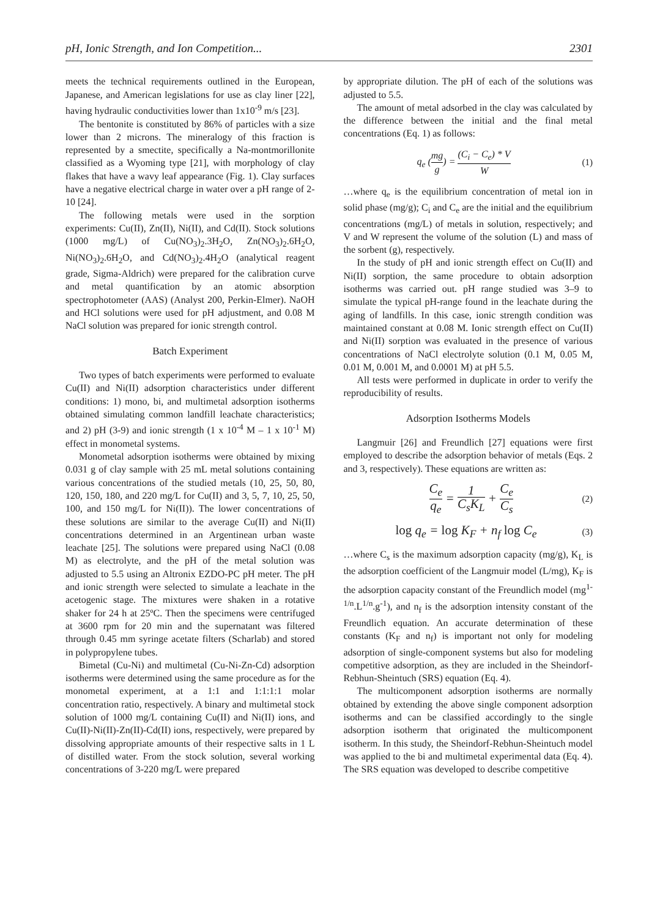pH, Ionic Strength, and Ion Competition... 2301
meets the technical requirements outlined in the European, Japanese, and American legislations for use as clay liner [22], having hydraulic conductivities lower than 1x10<sup>-9</sup> m/s [23].
The bentonite is constituted by 86% of particles with a size lower than 2 microns. The mineralogy of this fraction is represented by a smectite, specifically a Na-montmorillonite classified as a Wyoming type [21], with morphology of clay flakes that have a wavy leaf appearance (Fig. 1). Clay surfaces have a negative electrical charge in water over a pH range of 2-10 [24].
The following metals were used in the sorption experiments: Cu(II), Zn(II), Ni(II), and Cd(II). Stock solutions (1000 mg/L) of Cu(NO<sub>3</sub>)<sub>2</sub>.3H<sub>2</sub>O, Zn(NO<sub>3</sub>)<sub>2</sub>.6H<sub>2</sub>O, Ni(NO<sub>3</sub>)<sub>2</sub>.6H<sub>2</sub>O, and Cd(NO<sub>3</sub>)<sub>2</sub>.4H<sub>2</sub>O (analytical reagent grade, Sigma-Aldrich) were prepared for the calibration curve and metal quantification by an atomic absorption spectrophotometer (AAS) (Analyst 200, Perkin-Elmer). NaOH and HCl solutions were used for pH adjustment, and 0.08 M NaCl solution was prepared for ionic strength control.
Batch Experiment
Two types of batch experiments were performed to evaluate Cu(II) and Ni(II) adsorption characteristics under different conditions: 1) mono, bi, and multimetal adsorption isotherms obtained simulating common landfill leachate characteristics; and 2) pH (3-9) and ionic strength (1 x 10<sup>-4</sup> M – 1 x 10<sup>-1</sup> M) effect in monometal systems.
Monometal adsorption isotherms were obtained by mixing 0.031 g of clay sample with 25 mL metal solutions containing various concentrations of the studied metals (10, 25, 50, 80, 120, 150, 180, and 220 mg/L for Cu(II) and 3, 5, 7, 10, 25, 50, 100, and 150 mg/L for Ni(II)). The lower concentrations of these solutions are similar to the average Cu(II) and Ni(II) concentrations determined in an Argentinean urban waste leachate [25]. The solutions were prepared using NaCl (0.08 M) as electrolyte, and the pH of the metal solution was adjusted to 5.5 using an Altronix EZDO-PC pH meter. The pH and ionic strength were selected to simulate a leachate in the acetogenic stage. The mixtures were shaken in a rotative shaker for 24 h at 25ºC. Then the specimens were centrifuged at 3600 rpm for 20 min and the supernatant was filtered through 0.45 mm syringe acetate filters (Scharlab) and stored in polypropylene tubes.
Bimetal (Cu-Ni) and multimetal (Cu-Ni-Zn-Cd) adsorption isotherms were determined using the same procedure as for the monometal experiment, at a 1:1 and 1:1:1:1 molar concentration ratio, respectively. A binary and multimetal stock solution of 1000 mg/L containing Cu(II) and Ni(II) ions, and Cu(II)-Ni(II)-Zn(II)-Cd(II) ions, respectively, were prepared by dissolving appropriate amounts of their respective salts in 1 L of distilled water. From the stock solution, several working concentrations of 3-220 mg/L were prepared
by appropriate dilution. The pH of each of the solutions was adjusted to 5.5.
The amount of metal adsorbed in the clay was calculated by the difference between the initial and the final metal concentrations (Eq. 1) as follows:
q<sub>e</sub> (mg g) = (C<sub>i</sub> − C<sub>e</sub>) * V W (1)
…where q<sub>e</sub> is the equilibrium concentration of metal ion in solid phase (mg/g); C<sub>i</sub> and C<sub>e</sub> are the initial and the equilibrium concentrations (mg/L) of metals in solution, respectively; and V and W represent the volume of the solution (L) and mass of the sorbent (g), respectively.
In the study of pH and ionic strength effect on Cu(II) and Ni(II) sorption, the same procedure to obtain adsorption isotherms was carried out. pH range studied was 3–9 to simulate the typical pH-range found in the leachate during the aging of landfills. In this case, ionic strength condition was maintained constant at 0.08 M. Ionic strength effect on Cu(II) and Ni(II) sorption was evaluated in the presence of various concentrations of NaCl electrolyte solution (0.1 M, 0.05 M, 0.01 M, 0.001 M, and 0.0001 M) at pH 5.5.
All tests were performed in duplicate in order to verify the reproducibility of results.
Adsorption Isotherms Models
Langmuir [26] and Freundlich [27] equations were first employed to describe the adsorption behavior of metals (Eqs. 2 and 3, respectively). These equations are written as:
C<sub>e</sub> q<sub>e</sub> = 1 C<sub>s</sub>K<sub>L</sub> + C<sub>e</sub> C<sub>s</sub> (2)
log q<sub>e</sub> = log K<sub>F</sub> + n<sub>f</sub> log C<sub>e</sub> (3)
…where C<sub>s</sub> is the maximum adsorption capacity (mg/g), K<sub>L</sub> is the adsorption coefficient of the Langmuir model (L/mg), K<sub>F</sub> is the adsorption capacity constant of the Freundlich model (mg<sup>1-1/n</sup>.L<sup>1/n</sup>.g<sup>-1</sup>), and n<sub>f</sub> is the adsorption intensity constant of the Freundlich equation. An accurate determination of these constants (K<sub>F</sub> and n<sub>f</sub>) is important not only for modeling adsorption of single-component systems but also for modeling competitive adsorption, as they are included in the Sheindorf-Rebhun-Sheintuch (SRS) equation (Eq. 4).
The multicomponent adsorption isotherms are normally obtained by extending the above single component adsorption isotherms and can be classified accordingly to the single adsorption isotherm that originated the multicomponent isotherm. In this study, the Sheindorf-Rebhun-Sheintuch model was applied to the bi and multimetal experimental data (Eq. 4). The SRS equation was developed to describe competitive